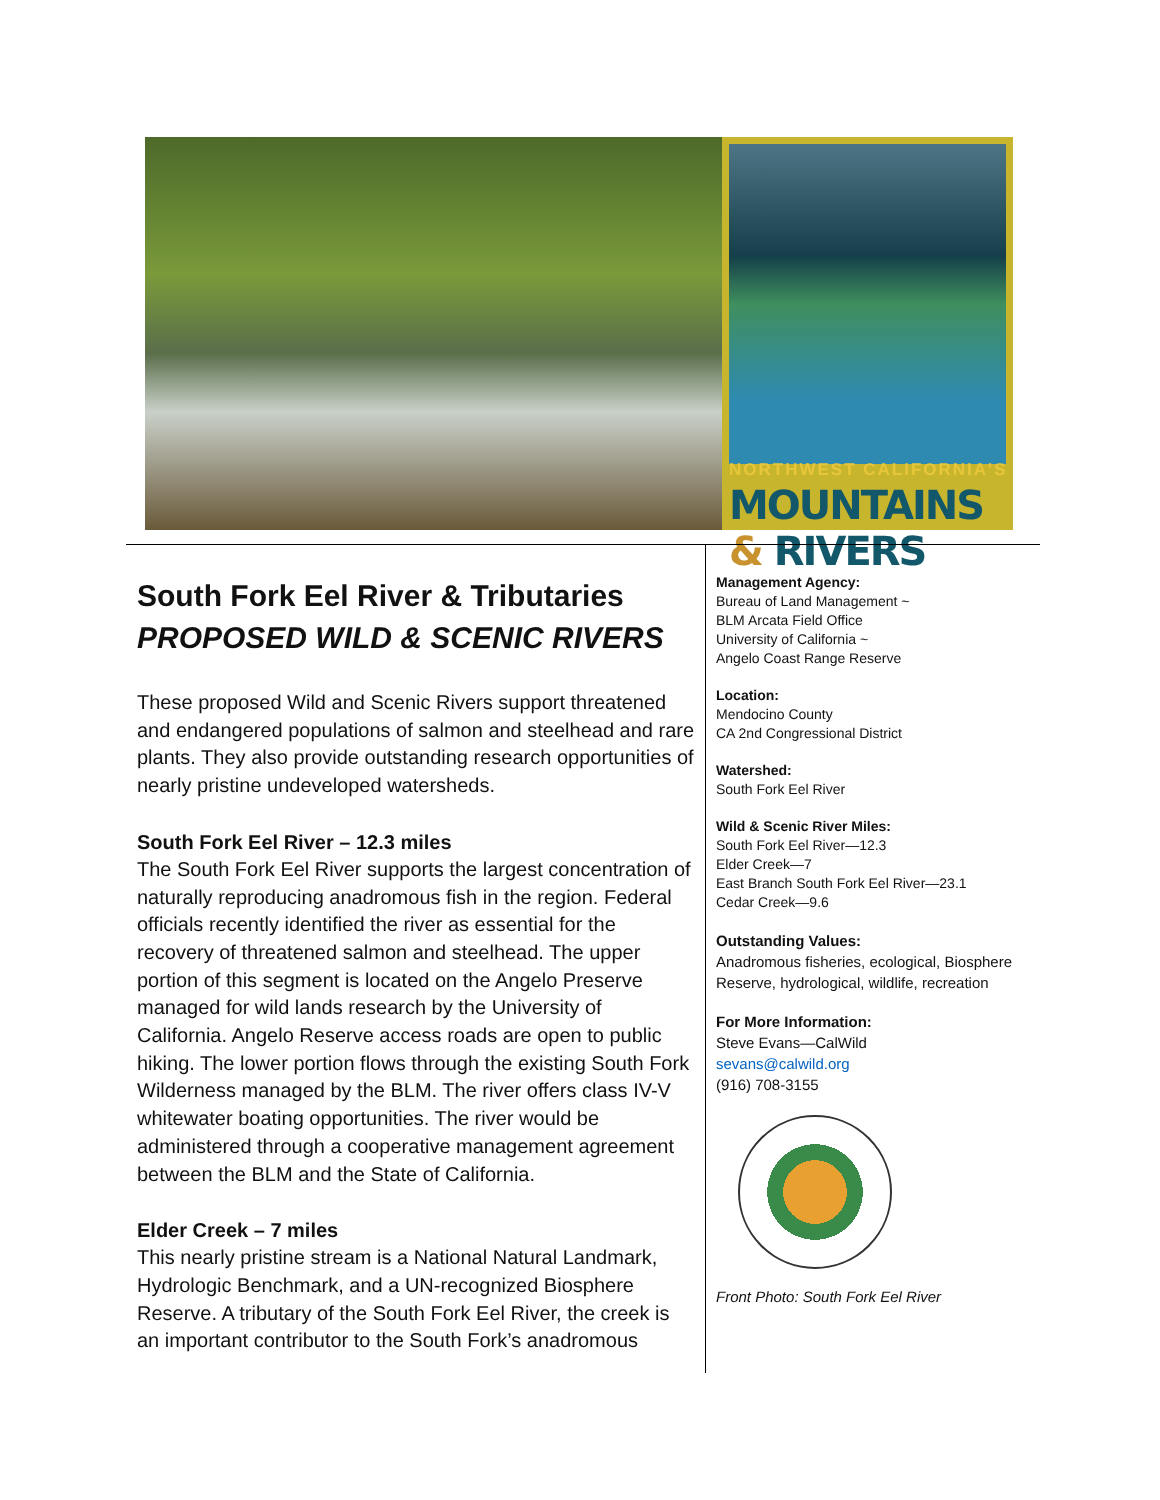NORTHWEST CALIFORNIA'S
MOUNTAINS & RIVERS
South Fork Eel River & Tributaries
PROPOSED WILD & SCENIC RIVERS
These proposed Wild and Scenic Rivers support threatened and endangered populations of salmon and steelhead and rare plants. They also provide outstanding research opportunities of nearly pristine undeveloped watersheds.
South Fork Eel River – 12.3 miles
The South Fork Eel River supports the largest concentration of naturally reproducing anadromous fish in the region. Federal officials recently identified the river as essential for the recovery of threatened salmon and steelhead. The upper portion of this segment is located on the Angelo Preserve managed for wild lands research by the University of California. Angelo Reserve access roads are open to public hiking. The lower portion flows through the existing South Fork Wilderness managed by the BLM. The river offers class IV-V whitewater boating opportunities. The river would be administered through a cooperative management agreement between the BLM and the State of California.
Elder Creek – 7 miles
This nearly pristine stream is a National Natural Landmark, Hydrologic Benchmark, and a UN-recognized Biosphere Reserve. A tributary of the South Fork Eel River, the creek is an important contributor to the South Fork’s anadromous
Management Agency:
Bureau of Land Management ~
BLM Arcata Field Office
University of California ~
Angelo Coast Range Reserve
Location:
Mendocino County
CA 2nd Congressional District
Watershed:
South Fork Eel River
Wild & Scenic River Miles:
South Fork Eel River—12.3
Elder Creek—7
East Branch South Fork Eel River—23.1
Cedar Creek—9.6
Outstanding Values:
Anadromous fisheries, ecological, Biosphere Reserve, hydrological, wildlife, recreation
For More Information:
Steve Evans—CalWild
sevans@calwild.org
(916) 708-3155
Front Photo: South Fork Eel River